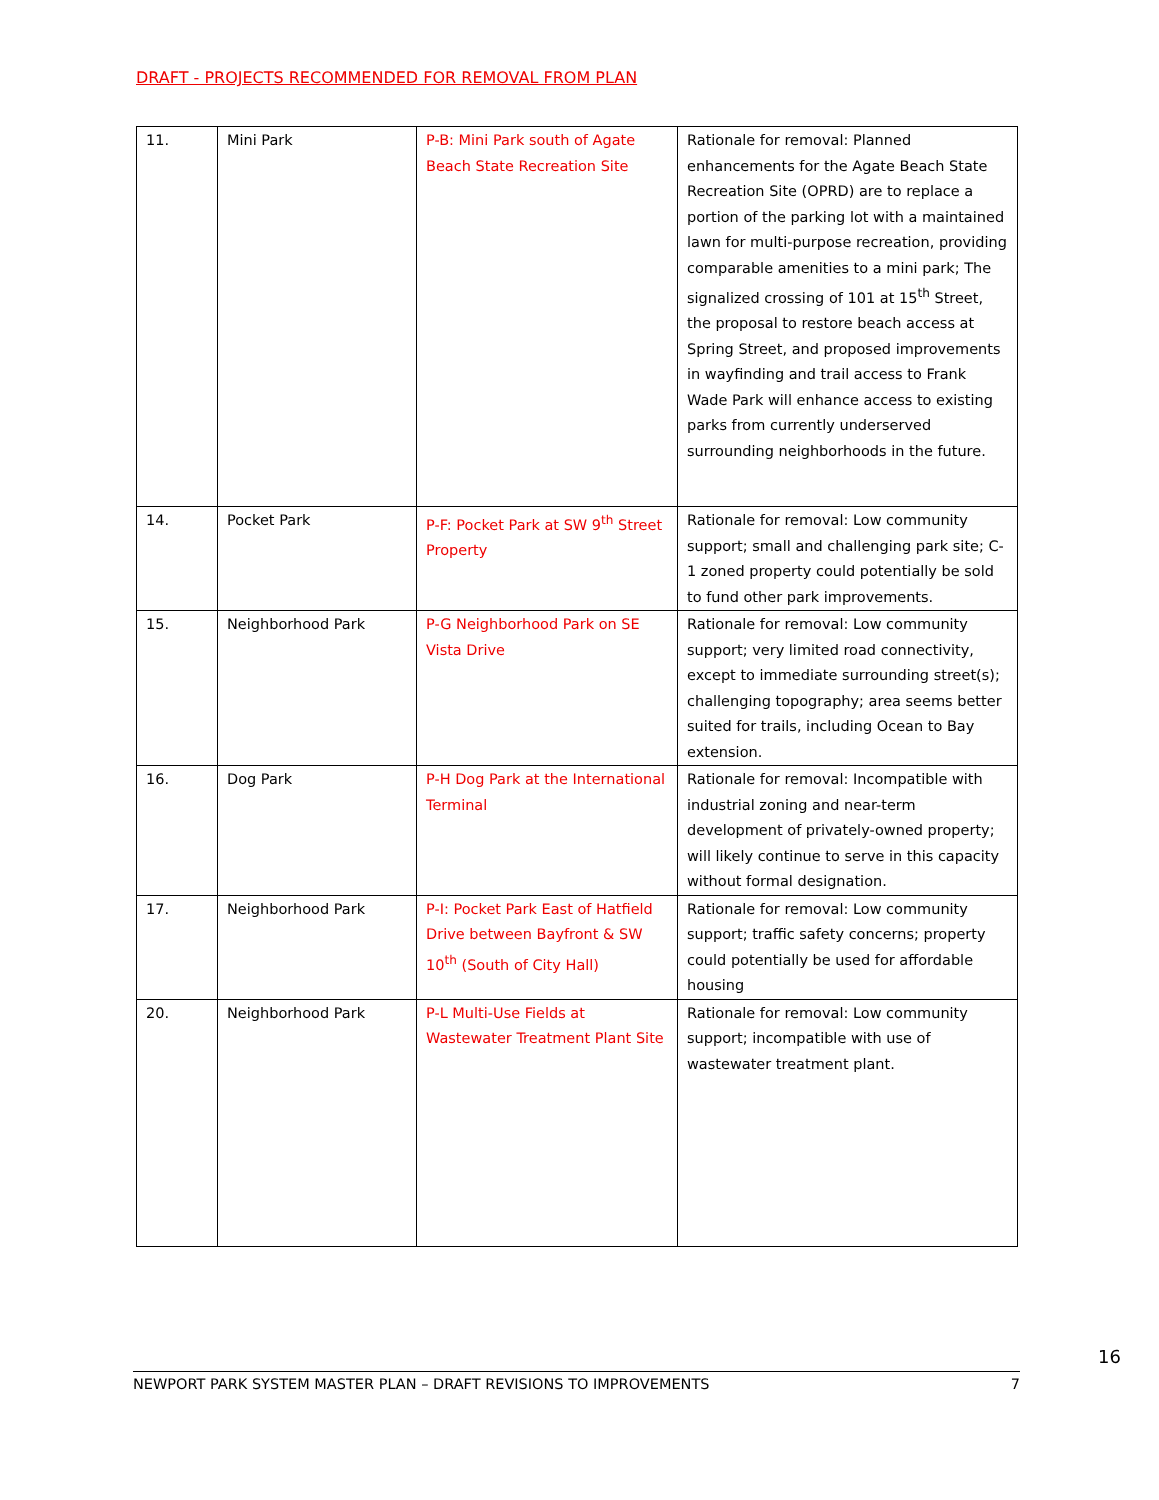DRAFT - PROJECTS RECOMMENDED FOR REMOVAL FROM PLAN
| 11. | Mini Park | P-B: Mini Park south of Agate Beach State Recreation Site | Rationale for removal: Planned enhancements for the Agate Beach State Recreation Site (OPRD) are to replace a portion of the parking lot with a maintained lawn for multi-purpose recreation, providing comparable amenities to a mini park; The signalized crossing of 101 at 15<sup>th</sup> Street, the proposal to restore beach access at Spring Street, and proposed improvements in wayfinding and trail access to Frank Wade Park will enhance access to existing parks from currently underserved surrounding neighborhoods in the future. |
| 14. | Pocket Park | P-F: Pocket Park at SW 9<sup>th</sup> Street Property | Rationale for removal: Low community support; small and challenging park site; C-1 zoned property could potentially be sold to fund other park improvements. |
| 15. | Neighborhood Park | P-G Neighborhood Park on SE Vista Drive | Rationale for removal: Low community support; very limited road connectivity, except to immediate surrounding street(s); challenging topography; area seems better suited for trails, including Ocean to Bay extension. |
| 16. | Dog Park | P-H Dog Park at the International Terminal | Rationale for removal: Incompatible with industrial zoning and near-term development of privately-owned property; will likely continue to serve in this capacity without formal designation. |
| 17. | Neighborhood Park | P-I: Pocket Park East of Hatfield Drive between Bayfront & SW 10<sup>th</sup> (South of City Hall) | Rationale for removal: Low community support; traffic safety concerns; property could potentially be used for affordable housing |
| 20. | Neighborhood Park | P-L Multi-Use Fields at Wastewater Treatment Plant Site | Rationale for removal: Low community support; incompatible with use of wastewater treatment plant. |
16
NEWPORT PARK SYSTEM MASTER PLAN – DRAFT REVISIONS TO IMPROVEMENTS 7